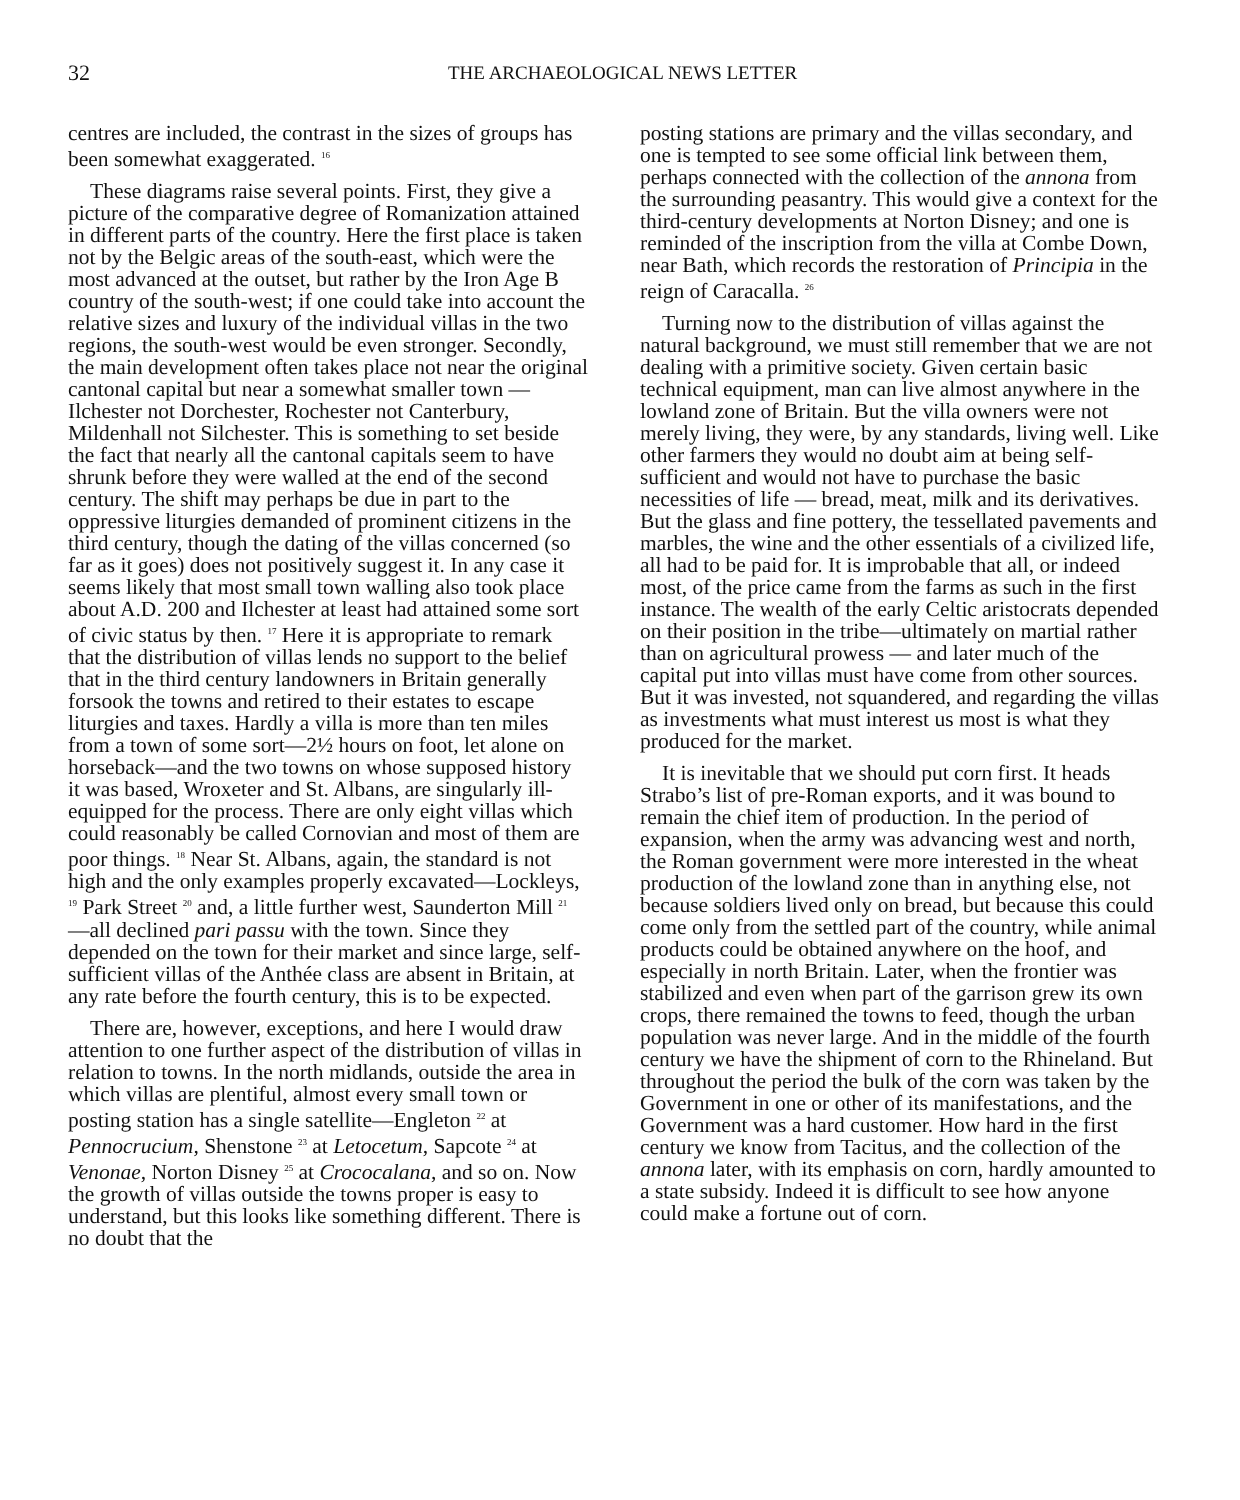32 THE ARCHAEOLOGICAL NEWS LETTER
centres are included, the contrast in the sizes of groups has been somewhat exaggerated. <sup>16</sup>
These diagrams raise several points. First, they give a picture of the comparative degree of Romanization attained in different parts of the country. Here the first place is taken not by the Belgic areas of the south-east, which were the most advanced at the outset, but rather by the Iron Age B country of the south-west; if one could take into account the relative sizes and luxury of the individual villas in the two regions, the south-west would be even stronger. Secondly, the main development often takes place not near the original cantonal capital but near a somewhat smaller town — Ilchester not Dorchester, Rochester not Canterbury, Mildenhall not Silchester. This is something to set beside the fact that nearly all the cantonal capitals seem to have shrunk before they were walled at the end of the second century. The shift may perhaps be due in part to the oppressive liturgies demanded of prominent citizens in the third century, though the dating of the villas concerned (so far as it goes) does not positively suggest it. In any case it seems likely that most small town walling also took place about A.D. 200 and Ilchester at least had attained some sort of civic status by then. <sup>17</sup> Here it is appropriate to remark that the distribution of villas lends no support to the belief that in the third century landowners in Britain generally forsook the towns and retired to their estates to escape liturgies and taxes. Hardly a villa is more than ten miles from a town of some sort—2½ hours on foot, let alone on horseback—and the two towns on whose supposed history it was based, Wroxeter and St. Albans, are singularly ill-equipped for the process. There are only eight villas which could reasonably be called Cornovian and most of them are poor things. <sup>18</sup> Near St. Albans, again, the standard is not high and the only examples properly excavated—Lockleys, <sup>19</sup> Park Street <sup>20</sup> and, a little further west, Saunderton Mill <sup>21</sup>—all declined pari passu with the town. Since they depended on the town for their market and since large, self-sufficient villas of the Anthée class are absent in Britain, at any rate before the fourth century, this is to be expected.
There are, however, exceptions, and here I would draw attention to one further aspect of the distribution of villas in relation to towns. In the north midlands, outside the area in which villas are plentiful, almost every small town or posting station has a single satellite—Engleton <sup>22</sup> at Pennocrucium, Shenstone <sup>23</sup> at Letocetum, Sapcote <sup>24</sup> at Venonae, Norton Disney <sup>25</sup> at Crococalana, and so on. Now the growth of villas outside the towns proper is easy to understand, but this looks like something different. There is no doubt that the
posting stations are primary and the villas secondary, and one is tempted to see some official link between them, perhaps connected with the collection of the annona from the surrounding peasantry. This would give a context for the third-century developments at Norton Disney; and one is reminded of the inscription from the villa at Combe Down, near Bath, which records the restoration of Principia in the reign of Caracalla. <sup>26</sup>
Turning now to the distribution of villas against the natural background, we must still remember that we are not dealing with a primitive society. Given certain basic technical equipment, man can live almost anywhere in the lowland zone of Britain. But the villa owners were not merely living, they were, by any standards, living well. Like other farmers they would no doubt aim at being self-sufficient and would not have to purchase the basic necessities of life — bread, meat, milk and its derivatives. But the glass and fine pottery, the tessellated pavements and marbles, the wine and the other essentials of a civilized life, all had to be paid for. It is improbable that all, or indeed most, of the price came from the farms as such in the first instance. The wealth of the early Celtic aristocrats depended on their position in the tribe—ultimately on martial rather than on agricultural prowess — and later much of the capital put into villas must have come from other sources. But it was invested, not squandered, and regarding the villas as investments what must interest us most is what they produced for the market.
It is inevitable that we should put corn first. It heads Strabo’s list of pre-Roman exports, and it was bound to remain the chief item of production. In the period of expansion, when the army was advancing west and north, the Roman government were more interested in the wheat production of the lowland zone than in anything else, not because soldiers lived only on bread, but because this could come only from the settled part of the country, while animal products could be obtained anywhere on the hoof, and especially in north Britain. Later, when the frontier was stabilized and even when part of the garrison grew its own crops, there remained the towns to feed, though the urban population was never large. And in the middle of the fourth century we have the shipment of corn to the Rhineland. But throughout the period the bulk of the corn was taken by the Government in one or other of its manifestations, and the Government was a hard customer. How hard in the first century we know from Tacitus, and the collection of the annona later, with its emphasis on corn, hardly amounted to a state subsidy. Indeed it is difficult to see how anyone could make a fortune out of corn.